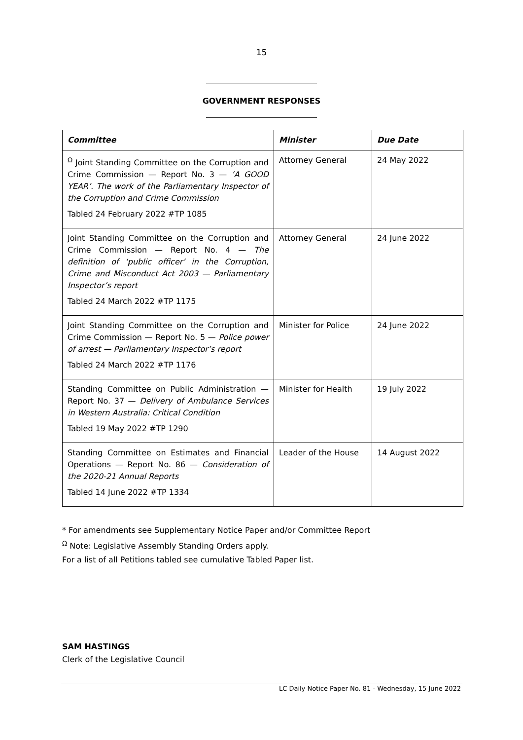15
GOVERNMENT RESPONSES
| Committee | Minister | Due Date |
| --- | --- | --- |
| <sup>Ω</sup> Joint Standing Committee on the Corruption and Crime Commission — Report No. 3 — ‘A GOOD YEAR’. The work of the Parliamentary Inspector of the Corruption and Crime Commission Tabled 24 February 2022 #TP 1085 | Attorney General | 24 May 2022 |
| Joint Standing Committee on the Corruption and Crime Commission — Report No. 4 — The definition of ‘public officer’ in the Corruption, Crime and Misconduct Act 2003 — Parliamentary Inspector’s report Tabled 24 March 2022 #TP 1175 | Attorney General | 24 June 2022 |
| Joint Standing Committee on the Corruption and Crime Commission — Report No. 5 — Police power of arrest — Parliamentary Inspector’s report Tabled 24 March 2022 #TP 1176 | Minister for Police | 24 June 2022 |
| Standing Committee on Public Administration — Report No. 37 — Delivery of Ambulance Services in Western Australia: Critical Condition Tabled 19 May 2022 #TP 1290 | Minister for Health | 19 July 2022 |
| Standing Committee on Estimates and Financial Operations — Report No. 86 — Consideration of the 2020-21 Annual Reports Tabled 14 June 2022 #TP 1334 | Leader of the House | 14 August 2022 |
* For amendments see Supplementary Notice Paper and/or Committee Report
<sup>Ω</sup> Note: Legislative Assembly Standing Orders apply.
For a list of all Petitions tabled see cumulative Tabled Paper list.
SAM HASTINGS
Clerk of the Legislative Council
LC Daily Notice Paper No. 81 - Wednesday, 15 June 2022